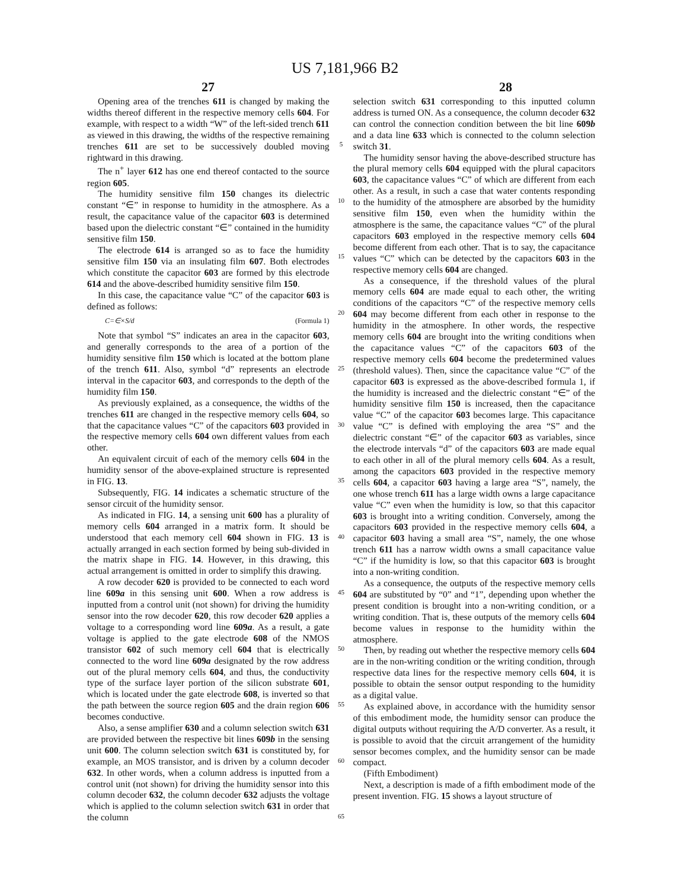US 7,181,966 B2
27 28
Opening area of the trenches 611 is changed by making the widths thereof different in the respective memory cells 604. For example, with respect to a width “W” of the left-sided trench 611 as viewed in this drawing, the widths of the respective remaining trenches 611 are set to be successively doubled moving rightward in this drawing.
The n<sup>+</sup> layer 612 has one end thereof contacted to the source region 605.
The humidity sensitive film 150 changes its dielectric constant “∈” in response to humidity in the atmosphere. As a result, the capacitance value of the capacitor 603 is determined based upon the dielectric constant “∈” contained in the humidity sensitive film 150.
The electrode 614 is arranged so as to face the humidity sensitive film 150 via an insulating film 607. Both electrodes which constitute the capacitor 603 are formed by this electrode 614 and the above-described humidity sensitive film 150.
In this case, the capacitance value “C” of the capacitor 603 is defined as follows:
C=∈×S/d (Formula 1)
Note that symbol “S” indicates an area in the capacitor 603, and generally corresponds to the area of a portion of the humidity sensitive film 150 which is located at the bottom plane of the trench 611. Also, symbol “d” represents an electrode interval in the capacitor 603, and corresponds to the depth of the humidity film 150.
As previously explained, as a consequence, the widths of the trenches 611 are changed in the respective memory cells 604, so that the capacitance values “C” of the capacitors 603 provided in the respective memory cells 604 own different values from each other.
An equivalent circuit of each of the memory cells 604 in the humidity sensor of the above-explained structure is represented in FIG. 13.
Subsequently, FIG. 14 indicates a schematic structure of the sensor circuit of the humidity sensor.
As indicated in FIG. 14, a sensing unit 600 has a plurality of memory cells 604 arranged in a matrix form. It should be understood that each memory cell 604 shown in FIG. 13 is actually arranged in each section formed by being sub-divided in the matrix shape in FIG. 14. However, in this drawing, this actual arrangement is omitted in order to simplify this drawing.
A row decoder 620 is provided to be connected to each word line 609a in this sensing unit 600. When a row address is inputted from a control unit (not shown) for driving the humidity sensor into the row decoder 620, this row decoder 620 applies a voltage to a corresponding word line 609a. As a result, a gate voltage is applied to the gate electrode 608 of the NMOS transistor 602 of such memory cell 604 that is electrically connected to the word line 609a designated by the row address out of the plural memory cells 604, and thus, the conductivity type of the surface layer portion of the silicon substrate 601, which is located under the gate electrode 608, is inverted so that the path between the source region 605 and the drain region 606 becomes conductive.
Also, a sense amplifier 630 and a column selection switch 631 are provided between the respective bit lines 609b in the sensing unit 600. The column selection switch 631 is constituted by, for example, an MOS transistor, and is driven by a column decoder 632. In other words, when a column address is inputted from a control unit (not shown) for driving the humidity sensor into this column decoder 632, the column decoder 632 adjusts the voltage which is applied to the column selection switch 631 in order that the column
5
10
15
20
25
30
35
40
45
50
55
60
65
selection switch 631 corresponding to this inputted column address is turned ON. As a consequence, the column decoder 632 can control the connection condition between the bit line 609b and a data line 633 which is connected to the column selection switch 31.
The humidity sensor having the above-described structure has the plural memory cells 604 equipped with the plural capacitors 603, the capacitance values “C” of which are different from each other. As a result, in such a case that water contents responding to the humidity of the atmosphere are absorbed by the humidity sensitive film 150, even when the humidity within the atmosphere is the same, the capacitance values “C” of the plural capacitors 603 employed in the respective memory cells 604 become different from each other. That is to say, the capacitance values “C” which can be detected by the capacitors 603 in the respective memory cells 604 are changed.
As a consequence, if the threshold values of the plural memory cells 604 are made equal to each other, the writing conditions of the capacitors “C” of the respective memory cells 604 may become different from each other in response to the humidity in the atmosphere. In other words, the respective memory cells 604 are brought into the writing conditions when the capacitance values “C” of the capacitors 603 of the respective memory cells 604 become the predetermined values (threshold values). Then, since the capacitance value “C” of the capacitor 603 is expressed as the above-described formula 1, if the humidity is increased and the dielectric constant “∈” of the humidity sensitive film 150 is increased, then the capacitance value “C” of the capacitor 603 becomes large. This capacitance value “C” is defined with employing the area “S” and the dielectric constant “∈” of the capacitor 603 as variables, since the electrode intervals “d” of the capacitors 603 are made equal to each other in all of the plural memory cells 604. As a result, among the capacitors 603 provided in the respective memory cells 604, a capacitor 603 having a large area “S”, namely, the one whose trench 611 has a large width owns a large capacitance value “C” even when the humidity is low, so that this capacitor 603 is brought into a writing condition. Conversely, among the capacitors 603 provided in the respective memory cells 604, a capacitor 603 having a small area “S”, namely, the one whose trench 611 has a narrow width owns a small capacitance value “C” if the humidity is low, so that this capacitor 603 is brought into a non-writing condition.
As a consequence, the outputs of the respective memory cells 604 are substituted by “0” and “1”, depending upon whether the present condition is brought into a non-writing condition, or a writing condition. That is, these outputs of the memory cells 604 become values in response to the humidity within the atmosphere.
Then, by reading out whether the respective memory cells 604 are in the non-writing condition or the writing condition, through respective data lines for the respective memory cells 604, it is possible to obtain the sensor output responding to the humidity as a digital value.
As explained above, in accordance with the humidity sensor of this embodiment mode, the humidity sensor can produce the digital outputs without requiring the A/D converter. As a result, it is possible to avoid that the circuit arrangement of the humidity sensor becomes complex, and the humidity sensor can be made compact.
(Fifth Embodiment)
Next, a description is made of a fifth embodiment mode of the present invention. FIG. 15 shows a layout structure of